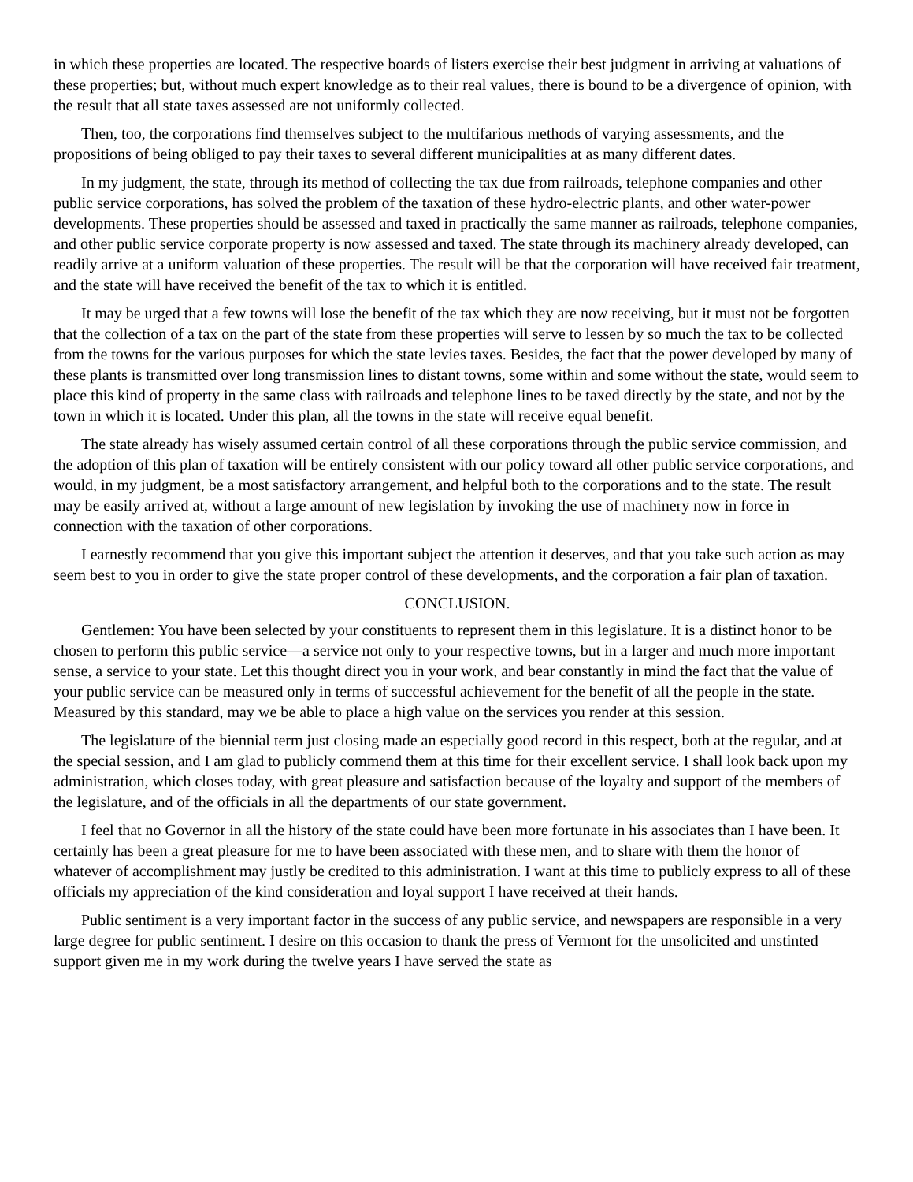in which these properties are located. The respective boards of listers exercise their best judgment in arriving at valuations of these properties; but, without much expert knowledge as to their real values, there is bound to be a divergence of opinion, with the result that all state taxes assessed are not uniformly collected.
Then, too, the corporations find themselves subject to the multifarious methods of varying assessments, and the propositions of being obliged to pay their taxes to several different municipalities at as many different dates.
In my judgment, the state, through its method of collecting the tax due from railroads, telephone companies and other public service corporations, has solved the problem of the taxation of these hydro-electric plants, and other water-power developments. These properties should be assessed and taxed in practically the same manner as railroads, telephone companies, and other public service corporate property is now assessed and taxed. The state through its machinery already developed, can readily arrive at a uniform valuation of these properties. The result will be that the corporation will have received fair treatment, and the state will have received the benefit of the tax to which it is entitled.
It may be urged that a few towns will lose the benefit of the tax which they are now receiving, but it must not be forgotten that the collection of a tax on the part of the state from these properties will serve to lessen by so much the tax to be collected from the towns for the various purposes for which the state levies taxes. Besides, the fact that the power developed by many of these plants is transmitted over long transmission lines to distant towns, some within and some without the state, would seem to place this kind of property in the same class with railroads and telephone lines to be taxed directly by the state, and not by the town in which it is located. Under this plan, all the towns in the state will receive equal benefit.
The state already has wisely assumed certain control of all these corporations through the public service commission, and the adoption of this plan of taxation will be entirely consistent with our policy toward all other public service corporations, and would, in my judgment, be a most satisfactory arrangement, and helpful both to the corporations and to the state. The result may be easily arrived at, without a large amount of new legislation by invoking the use of machinery now in force in connection with the taxation of other corporations.
I earnestly recommend that you give this important subject the attention it deserves, and that you take such action as may seem best to you in order to give the state proper control of these developments, and the corporation a fair plan of taxation.
CONCLUSION.
Gentlemen: You have been selected by your constituents to represent them in this legislature. It is a distinct honor to be chosen to perform this public service—a service not only to your respective towns, but in a larger and much more important sense, a service to your state. Let this thought direct you in your work, and bear constantly in mind the fact that the value of your public service can be measured only in terms of successful achievement for the benefit of all the people in the state. Measured by this standard, may we be able to place a high value on the services you render at this session.
The legislature of the biennial term just closing made an especially good record in this respect, both at the regular, and at the special session, and I am glad to publicly commend them at this time for their excellent service. I shall look back upon my administration, which closes today, with great pleasure and satisfaction because of the loyalty and support of the members of the legislature, and of the officials in all the departments of our state government.
I feel that no Governor in all the history of the state could have been more fortunate in his associates than I have been. It certainly has been a great pleasure for me to have been associated with these men, and to share with them the honor of whatever of accomplishment may justly be credited to this administration. I want at this time to publicly express to all of these officials my appreciation of the kind consideration and loyal support I have received at their hands.
Public sentiment is a very important factor in the success of any public service, and newspapers are responsible in a very large degree for public sentiment. I desire on this occasion to thank the press of Vermont for the unsolicited and unstinted support given me in my work during the twelve years I have served the state as